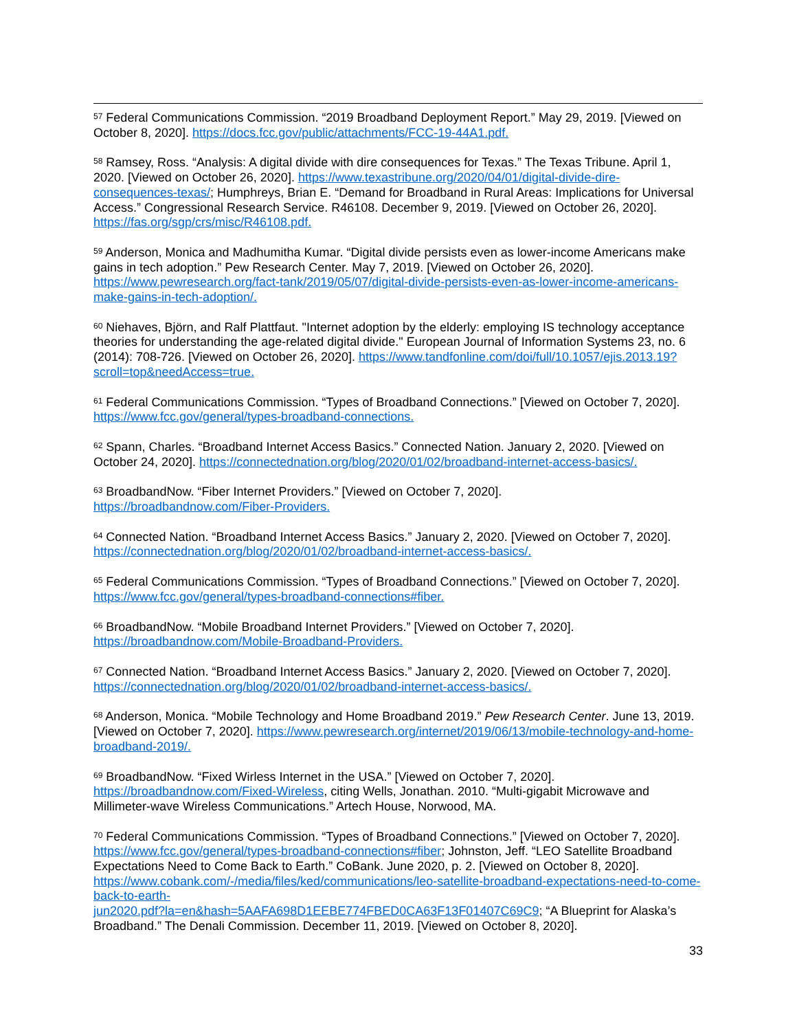<sup>57</sup> Federal Communications Commission. “2019 Broadband Deployment Report.” May 29, 2019. [Viewed on October 8, 2020]. https://docs.fcc.gov/public/attachments/FCC-19-44A1.pdf.
<sup>58</sup> Ramsey, Ross. “Analysis: A digital divide with dire consequences for Texas.” The Texas Tribune. April 1, 2020. [Viewed on October 26, 2020]. https://www.texastribune.org/2020/04/01/digital-divide-dire-consequences-texas/; Humphreys, Brian E. “Demand for Broadband in Rural Areas: Implications for Universal Access.” Congressional Research Service. R46108. December 9, 2019. [Viewed on October 26, 2020]. https://fas.org/sgp/crs/misc/R46108.pdf.
<sup>59</sup> Anderson, Monica and Madhumitha Kumar. “Digital divide persists even as lower-income Americans make gains in tech adoption.” Pew Research Center. May 7, 2019. [Viewed on October 26, 2020]. https://www.pewresearch.org/fact-tank/2019/05/07/digital-divide-persists-even-as-lower-income-americans-make-gains-in-tech-adoption/.
<sup>60</sup> Niehaves, Björn, and Ralf Plattfaut. "Internet adoption by the elderly: employing IS technology acceptance theories for understanding the age-related digital divide." European Journal of Information Systems 23, no. 6 (2014): 708-726. [Viewed on October 26, 2020]. https://www.tandfonline.com/doi/full/10.1057/ejis.2013.19?scroll=top&needAccess=true.
<sup>61</sup> Federal Communications Commission. “Types of Broadband Connections.” [Viewed on October 7, 2020]. https://www.fcc.gov/general/types-broadband-connections.
<sup>62</sup> Spann, Charles. “Broadband Internet Access Basics.” Connected Nation. January 2, 2020. [Viewed on October 24, 2020]. https://connectednation.org/blog/2020/01/02/broadband-internet-access-basics/.
<sup>63</sup> BroadbandNow. “Fiber Internet Providers.” [Viewed on October 7, 2020].
https://broadbandnow.com/Fiber-Providers.
<sup>64</sup> Connected Nation. “Broadband Internet Access Basics.” January 2, 2020. [Viewed on October 7, 2020]. https://connectednation.org/blog/2020/01/02/broadband-internet-access-basics/.
<sup>65</sup> Federal Communications Commission. “Types of Broadband Connections.” [Viewed on October 7, 2020]. https://www.fcc.gov/general/types-broadband-connections#fiber.
<sup>66</sup> BroadbandNow. “Mobile Broadband Internet Providers.” [Viewed on October 7, 2020].
https://broadbandnow.com/Mobile-Broadband-Providers.
<sup>67</sup> Connected Nation. “Broadband Internet Access Basics.” January 2, 2020. [Viewed on October 7, 2020]. https://connectednation.org/blog/2020/01/02/broadband-internet-access-basics/.
<sup>68</sup> Anderson, Monica. “Mobile Technology and Home Broadband 2019.” Pew Research Center. June 13, 2019. [Viewed on October 7, 2020]. https://www.pewresearch.org/internet/2019/06/13/mobile-technology-and-home-broadband-2019/.
<sup>69</sup> BroadbandNow. “Fixed Wirless Internet in the USA.” [Viewed on October 7, 2020].
https://broadbandnow.com/Fixed-Wireless, citing Wells, Jonathan. 2010. “Multi-gigabit Microwave and Millimeter-wave Wireless Communications.” Artech House, Norwood, MA.
<sup>70</sup> Federal Communications Commission. “Types of Broadband Connections.” [Viewed on October 7, 2020]. https://www.fcc.gov/general/types-broadband-connections#fiber; Johnston, Jeff. “LEO Satellite Broadband Expectations Need to Come Back to Earth.” CoBank. June 2020, p. 2. [Viewed on October 8, 2020]. https://www.cobank.com/-/media/files/ked/communications/leo-satellite-broadband-expectations-need-to-come-back-to-earth-
jun2020.pdf?la=en&hash=5AAFA698D1EEBE774FBED0CA63F13F01407C69C9; “A Blueprint for Alaska’s Broadband.” The Denali Commission. December 11, 2019. [Viewed on October 8, 2020].
33